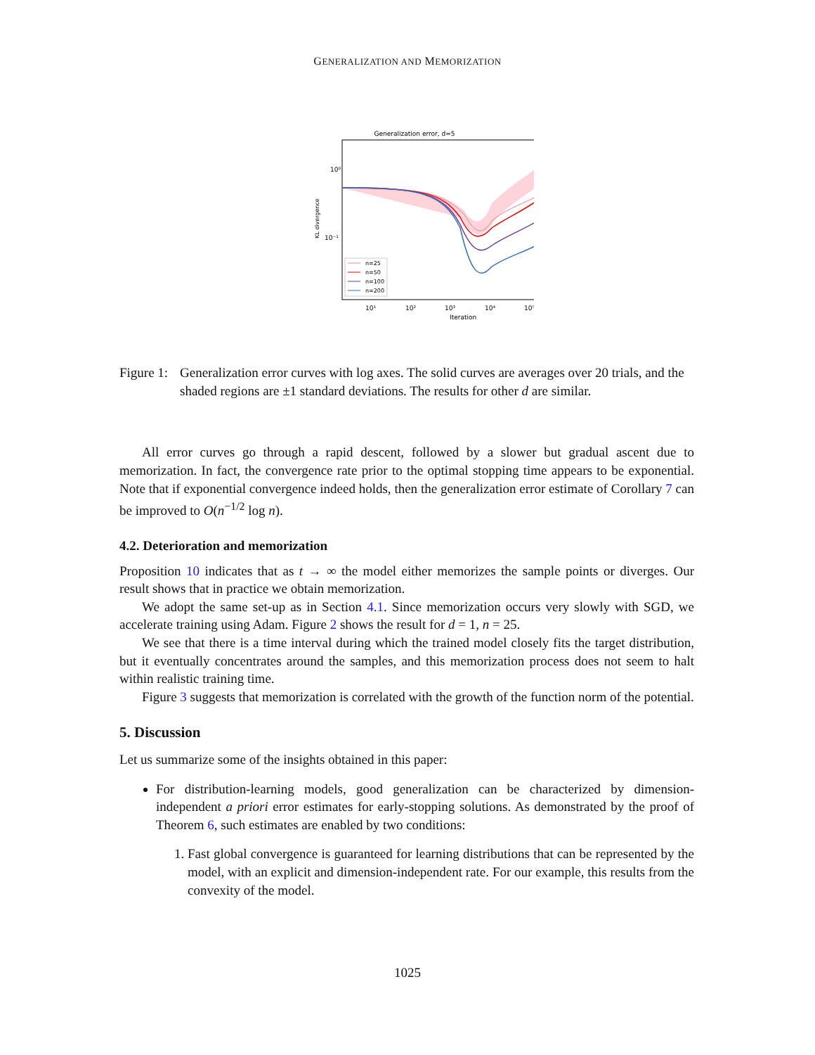GENERALIZATION AND MEMORIZATION
Generalization error, d=5
10⁰
10⁻¹
KL divergence
10¹
10²
10³
10⁴
10⁵
Iteration
n=25
n=50
n=100
n=200
Figure 1:
Generalization error curves with log axes. The solid curves are averages over 20 trials, and the shaded regions are ±1 standard deviations. The results for other d are similar.
All error curves go through a rapid descent, followed by a slower but gradual ascent due to memorization. In fact, the convergence rate prior to the optimal stopping time appears to be exponential. Note that if exponential convergence indeed holds, then the generalization error estimate of Corollary 7 can be improved to O(n<sup>−1/2</sup> log n).
4.2. Deterioration and memorization
Proposition 10 indicates that as t → ∞ the model either memorizes the sample points or diverges. Our result shows that in practice we obtain memorization.
We adopt the same set-up as in Section 4.1. Since memorization occurs very slowly with SGD, we accelerate training using Adam. Figure 2 shows the result for d = 1, n = 25.
We see that there is a time interval during which the trained model closely fits the target distribution, but it eventually concentrates around the samples, and this memorization process does not seem to halt within realistic training time.
Figure 3 suggests that memorization is correlated with the growth of the function norm of the potential.
5. Discussion
Let us summarize some of the insights obtained in this paper:
For distribution-learning models, good generalization can be characterized by dimension-independent a priori error estimates for early-stopping solutions. As demonstrated by the proof of Theorem 6, such estimates are enabled by two conditions:
1. Fast global convergence is guaranteed for learning distributions that can be represented by the model, with an explicit and dimension-independent rate. For our example, this results from the convexity of the model.
1025